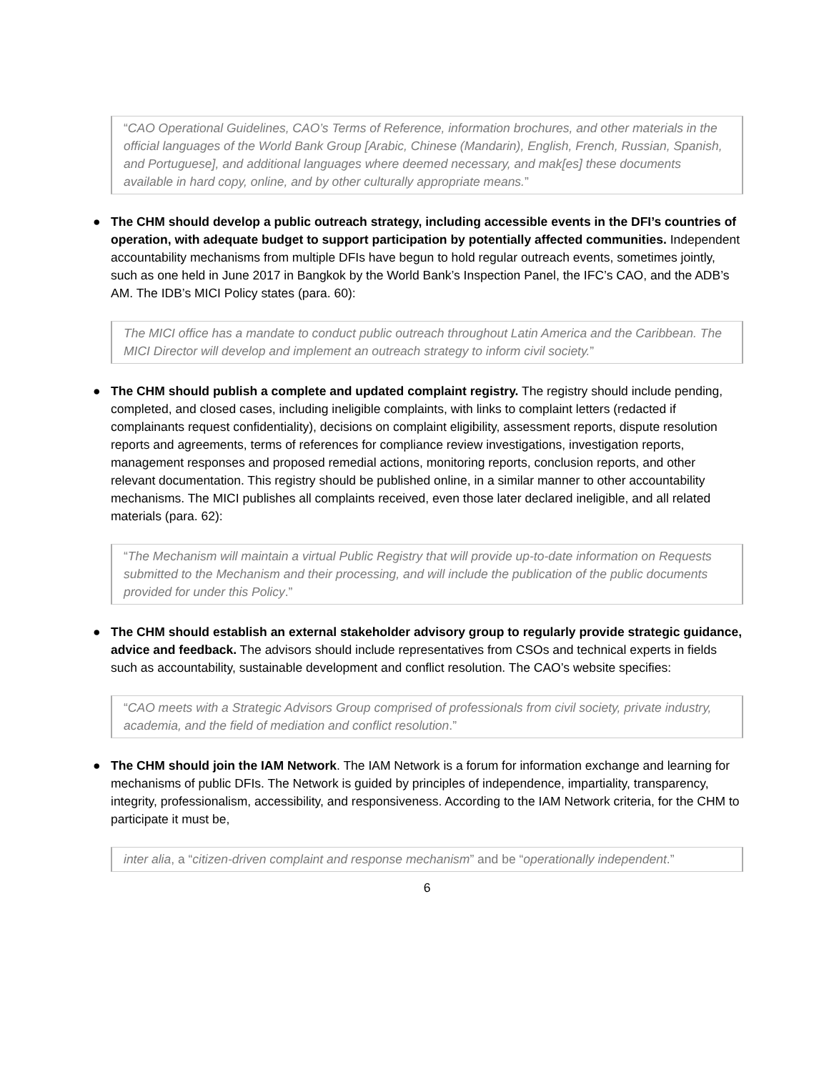“CAO Operational Guidelines, CAO’s Terms of Reference, information brochures, and other materials in the official languages of the World Bank Group [Arabic, Chinese (Mandarin), English, French, Russian, Spanish, and Portuguese], and additional languages where deemed necessary, and mak[es] these documents available in hard copy, online, and by other culturally appropriate means.”
● The CHM should develop a public outreach strategy, including accessible events in the DFI’s countries of operation, with adequate budget to support participation by potentially affected communities. Independent accountability mechanisms from multiple DFIs have begun to hold regular outreach events, sometimes jointly, such as one held in June 2017 in Bangkok by the World Bank’s Inspection Panel, the IFC’s CAO, and the ADB’s AM. The IDB’s MICI Policy states (para. 60):
The MICI office has a mandate to conduct public outreach throughout Latin America and the Caribbean. The MICI Director will develop and implement an outreach strategy to inform civil society.”
● The CHM should publish a complete and updated complaint registry. The registry should include pending, completed, and closed cases, including ineligible complaints, with links to complaint letters (redacted if complainants request confidentiality), decisions on complaint eligibility, assessment reports, dispute resolution reports and agreements, terms of references for compliance review investigations, investigation reports, management responses and proposed remedial actions, monitoring reports, conclusion reports, and other relevant documentation. This registry should be published online, in a similar manner to other accountability mechanisms. The MICI publishes all complaints received, even those later declared ineligible, and all related materials (para. 62):
“The Mechanism will maintain a virtual Public Registry that will provide up-to-date information on Requests submitted to the Mechanism and their processing, and will include the publication of the public documents provided for under this Policy.”
● The CHM should establish an external stakeholder advisory group to regularly provide strategic guidance, advice and feedback. The advisors should include representatives from CSOs and technical experts in fields such as accountability, sustainable development and conflict resolution. The CAO’s website specifies:
“CAO meets with a Strategic Advisors Group comprised of professionals from civil society, private industry, academia, and the field of mediation and conflict resolution.”
● The CHM should join the IAM Network. The IAM Network is a forum for information exchange and learning for mechanisms of public DFIs. The Network is guided by principles of independence, impartiality, transparency, integrity, professionalism, accessibility, and responsiveness. According to the IAM Network criteria, for the CHM to participate it must be,
inter alia, a “citizen-driven complaint and response mechanism” and be “operationally independent.”
6